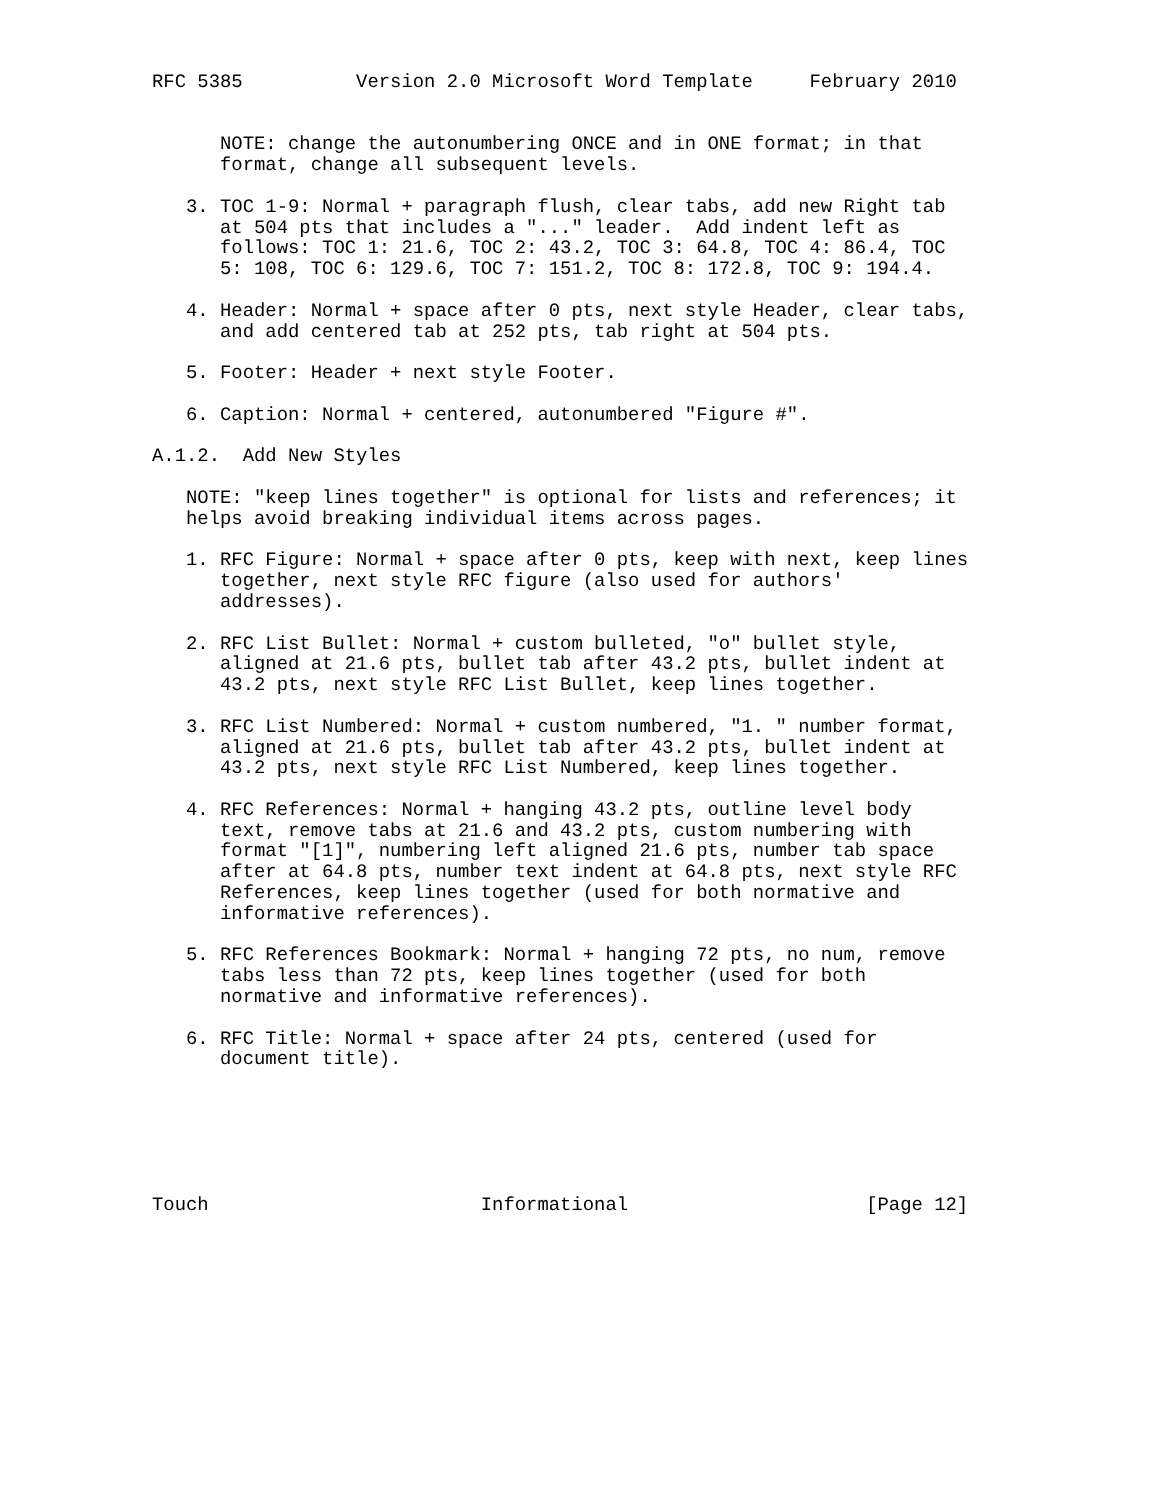RFC 5385          Version 2.0 Microsoft Word Template     February 2010


      NOTE: change the autonumbering ONCE and in ONE format; in that
      format, change all subsequent levels.

   3. TOC 1-9: Normal + paragraph flush, clear tabs, add new Right tab
      at 504 pts that includes a "..." leader.  Add indent left as
      follows: TOC 1: 21.6, TOC 2: 43.2, TOC 3: 64.8, TOC 4: 86.4, TOC
      5: 108, TOC 6: 129.6, TOC 7: 151.2, TOC 8: 172.8, TOC 9: 194.4.

   4. Header: Normal + space after 0 pts, next style Header, clear tabs,
      and add centered tab at 252 pts, tab right at 504 pts.

   5. Footer: Header + next style Footer.

   6. Caption: Normal + centered, autonumbered "Figure #".

A.1.2.  Add New Styles

   NOTE: "keep lines together" is optional for lists and references; it
   helps avoid breaking individual items across pages.

   1. RFC Figure: Normal + space after 0 pts, keep with next, keep lines
      together, next style RFC figure (also used for authors'
      addresses).

   2. RFC List Bullet: Normal + custom bulleted, "o" bullet style,
      aligned at 21.6 pts, bullet tab after 43.2 pts, bullet indent at
      43.2 pts, next style RFC List Bullet, keep lines together.

   3. RFC List Numbered: Normal + custom numbered, "1. " number format,
      aligned at 21.6 pts, bullet tab after 43.2 pts, bullet indent at
      43.2 pts, next style RFC List Numbered, keep lines together.

   4. RFC References: Normal + hanging 43.2 pts, outline level body
      text, remove tabs at 21.6 and 43.2 pts, custom numbering with
      format "[1]", numbering left aligned 21.6 pts, number tab space
      after at 64.8 pts, number text indent at 64.8 pts, next style RFC
      References, keep lines together (used for both normative and
      informative references).

   5. RFC References Bookmark: Normal + hanging 72 pts, no num, remove
      tabs less than 72 pts, keep lines together (used for both
      normative and informative references).

   6. RFC Title: Normal + space after 24 pts, centered (used for
      document title).






Touch                        Informational                     [Page 12]